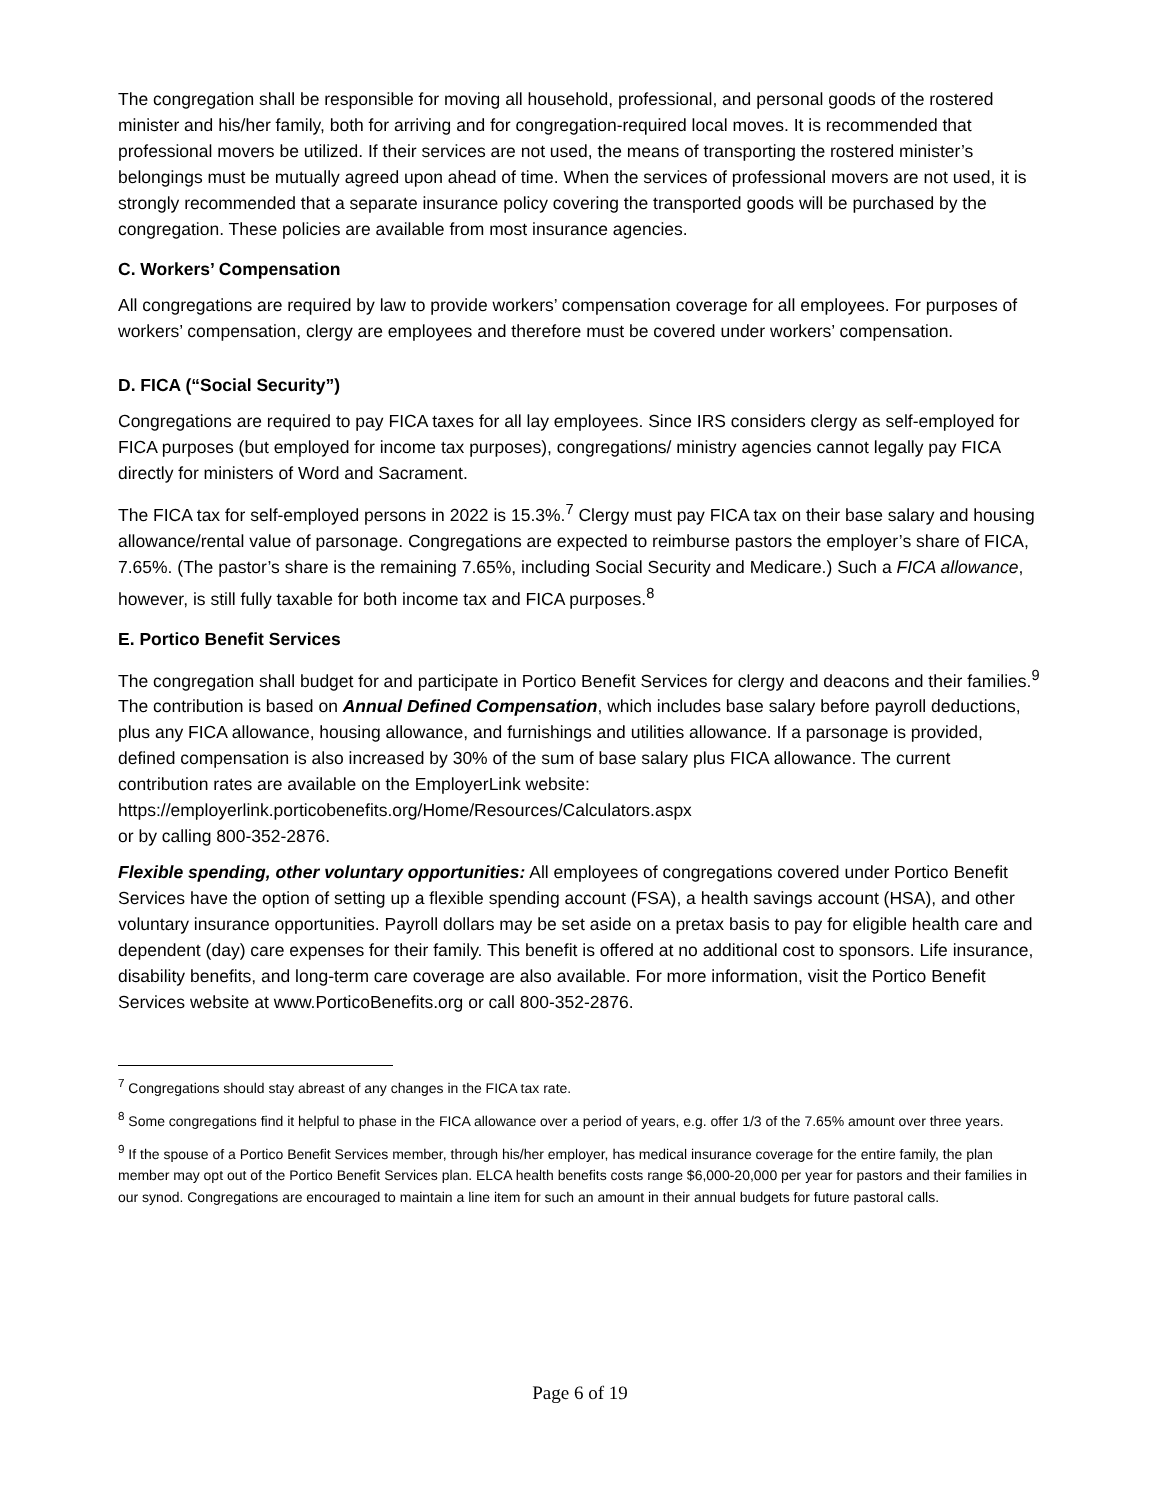The congregation shall be responsible for moving all household, professional, and personal goods of the rostered minister and his/her family, both for arriving and for congregation-required local moves. It is recommended that professional movers be utilized. If their services are not used, the means of transporting the rostered minister’s belongings must be mutually agreed upon ahead of time. When the services of professional movers are not used, it is strongly recommended that a separate insurance policy covering the transported goods will be purchased by the congregation. These policies are available from most insurance agencies.
C. Workers’ Compensation
All congregations are required by law to provide workers’ compensation coverage for all employees. For purposes of workers’ compensation, clergy are employees and therefore must be covered under workers’ compensation.
D. FICA (“Social Security”)
Congregations are required to pay FICA taxes for all lay employees. Since IRS considers clergy as self-employed for FICA purposes (but employed for income tax purposes), congregations/ ministry agencies cannot legally pay FICA directly for ministers of Word and Sacrament.
The FICA tax for self-employed persons in 2022 is 15.3%.<sup>7</sup> Clergy must pay FICA tax on their base salary and housing allowance/rental value of parsonage. Congregations are expected to reimburse pastors the employer’s share of FICA, 7.65%. (The pastor’s share is the remaining 7.65%, including Social Security and Medicare.) Such a FICA allowance, however, is still fully taxable for both income tax and FICA purposes.<sup>8</sup>
E. Portico Benefit Services
The congregation shall budget for and participate in Portico Benefit Services for clergy and deacons and their families.<sup>9</sup> The contribution is based on Annual Defined Compensation, which includes base salary before payroll deductions, plus any FICA allowance, housing allowance, and furnishings and utilities allowance. If a parsonage is provided, defined compensation is also increased by 30% of the sum of base salary plus FICA allowance. The current contribution rates are available on the EmployerLink website:
https://employerlink.porticobenefits.org/Home/Resources/Calculators.aspx
or by calling 800-352-2876.
Flexible spending, other voluntary opportunities: All employees of congregations covered under Portico Benefit Services have the option of setting up a flexible spending account (FSA), a health savings account (HSA), and other voluntary insurance opportunities. Payroll dollars may be set aside on a pretax basis to pay for eligible health care and dependent (day) care expenses for their family. This benefit is offered at no additional cost to sponsors. Life insurance, disability benefits, and long-term care coverage are also available. For more information, visit the Portico Benefit Services website at www.PorticoBenefits.org or call 800-352-2876.
<sup>7</sup> Congregations should stay abreast of any changes in the FICA tax rate.
<sup>8</sup> Some congregations find it helpful to phase in the FICA allowance over a period of years, e.g. offer 1/3 of the 7.65% amount over three years.
<sup>9</sup> If the spouse of a Portico Benefit Services member, through his/her employer, has medical insurance coverage for the entire family, the plan member may opt out of the Portico Benefit Services plan. ELCA health benefits costs range $6,000-20,000 per year for pastors and their families in our synod. Congregations are encouraged to maintain a line item for such an amount in their annual budgets for future pastoral calls.
Page 6 of 19